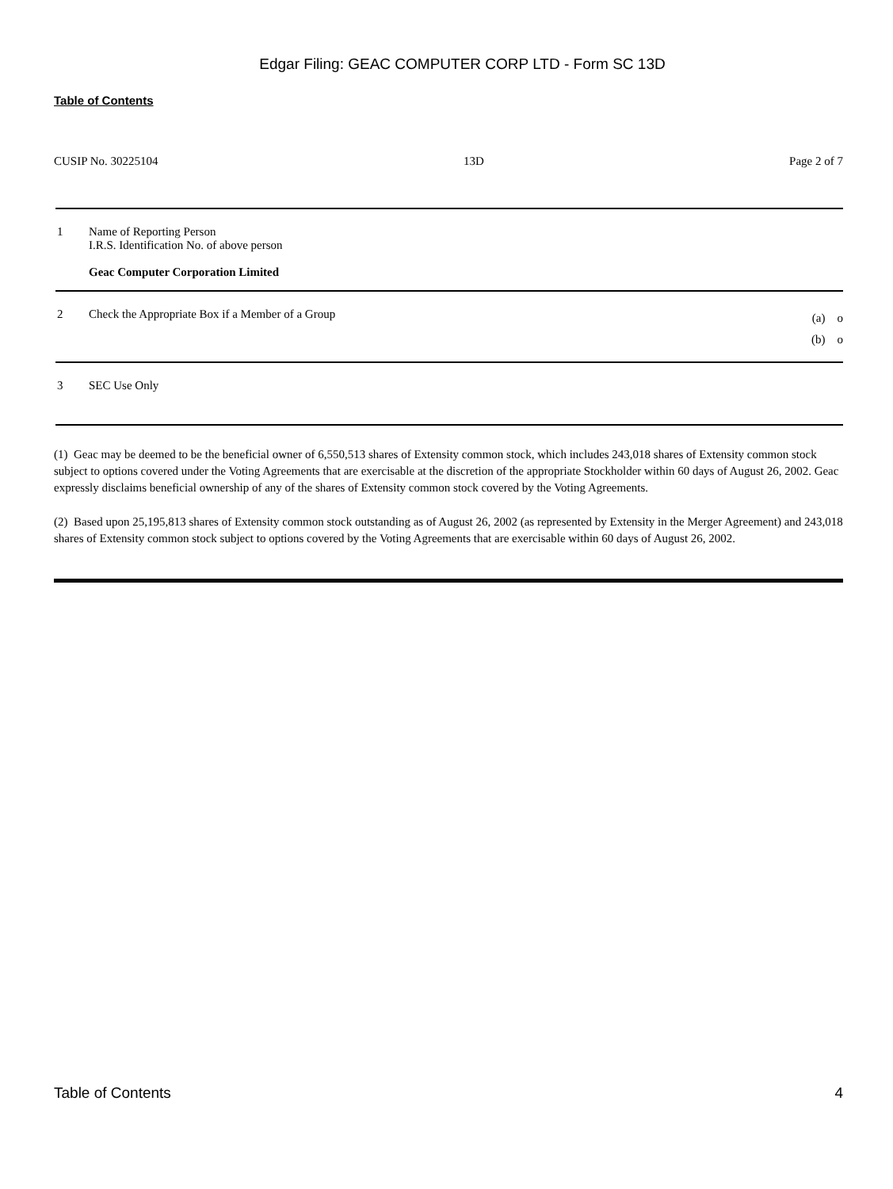Edgar Filing: GEAC COMPUTER CORP LTD - Form SC 13D
Table of Contents
CUSIP No. 30225104 13D Page 2 of 7
| 1 | Name of Reporting Person I.R.S. Identification No. of above person Geac Computer Corporation Limited | |
| 2 | Check the Appropriate Box if a Member of a Group | (a) o (b) o |
| 3 | SEC Use Only | |
(1) Geac may be deemed to be the beneficial owner of 6,550,513 shares of Extensity common stock, which includes 243,018 shares of Extensity common stock subject to options covered under the Voting Agreements that are exercisable at the discretion of the appropriate Stockholder within 60 days of August 26, 2002. Geac expressly disclaims beneficial ownership of any of the shares of Extensity common stock covered by the Voting Agreements.
(2) Based upon 25,195,813 shares of Extensity common stock outstanding as of August 26, 2002 (as represented by Extensity in the Merger Agreement) and 243,018 shares of Extensity common stock subject to options covered by the Voting Agreements that are exercisable within 60 days of August 26, 2002.
Table of Contents 4